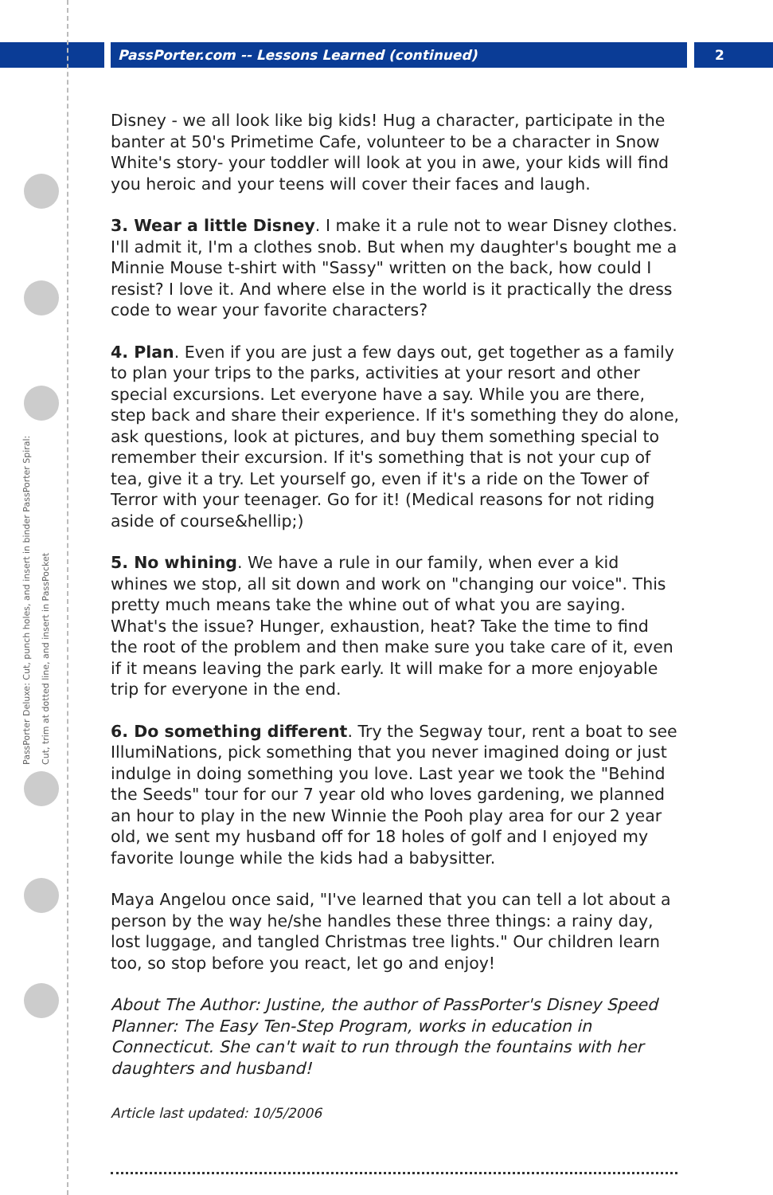PassPorter.com -- Lessons Learned (continued)
2
PassPorter Deluxe: Cut, punch holes, and insert in binder PassPorter Spiral: Cut, trim at dotted line, and insert in PassPocket
Disney - we all look like big kids! Hug a character, participate in the banter at 50's Primetime Cafe, volunteer to be a character in Snow White's story- your toddler will look at you in awe, your kids will find you heroic and your teens will cover their faces and laugh.
3. Wear a little Disney. I make it a rule not to wear Disney clothes. I'll admit it, I'm a clothes snob. But when my daughter's bought me a Minnie Mouse t-shirt with "Sassy" written on the back, how could I resist? I love it. And where else in the world is it practically the dress code to wear your favorite characters?
4. Plan. Even if you are just a few days out, get together as a family to plan your trips to the parks, activities at your resort and other special excursions. Let everyone have a say. While you are there, step back and share their experience. If it's something they do alone, ask questions, look at pictures, and buy them something special to remember their excursion. If it's something that is not your cup of tea, give it a try. Let yourself go, even if it's a ride on the Tower of Terror with your teenager. Go for it! (Medical reasons for not riding aside of course&hellip;)
5. No whining. We have a rule in our family, when ever a kid whines we stop, all sit down and work on "changing our voice". This pretty much means take the whine out of what you are saying. What's the issue? Hunger, exhaustion, heat? Take the time to find the root of the problem and then make sure you take care of it, even if it means leaving the park early. It will make for a more enjoyable trip for everyone in the end.
6. Do something different. Try the Segway tour, rent a boat to see IllumiNations, pick something that you never imagined doing or just indulge in doing something you love. Last year we took the "Behind the Seeds" tour for our 7 year old who loves gardening, we planned an hour to play in the new Winnie the Pooh play area for our 2 year old, we sent my husband off for 18 holes of golf and I enjoyed my favorite lounge while the kids had a babysitter.
Maya Angelou once said, "I've learned that you can tell a lot about a person by the way he/she handles these three things: a rainy day, lost luggage, and tangled Christmas tree lights." Our children learn too, so stop before you react, let go and enjoy!
About The Author: Justine, the author of PassPorter's Disney Speed Planner: The Easy Ten-Step Program, works in education in Connecticut. She can't wait to run through the fountains with her daughters and husband!
Article last updated: 10/5/2006